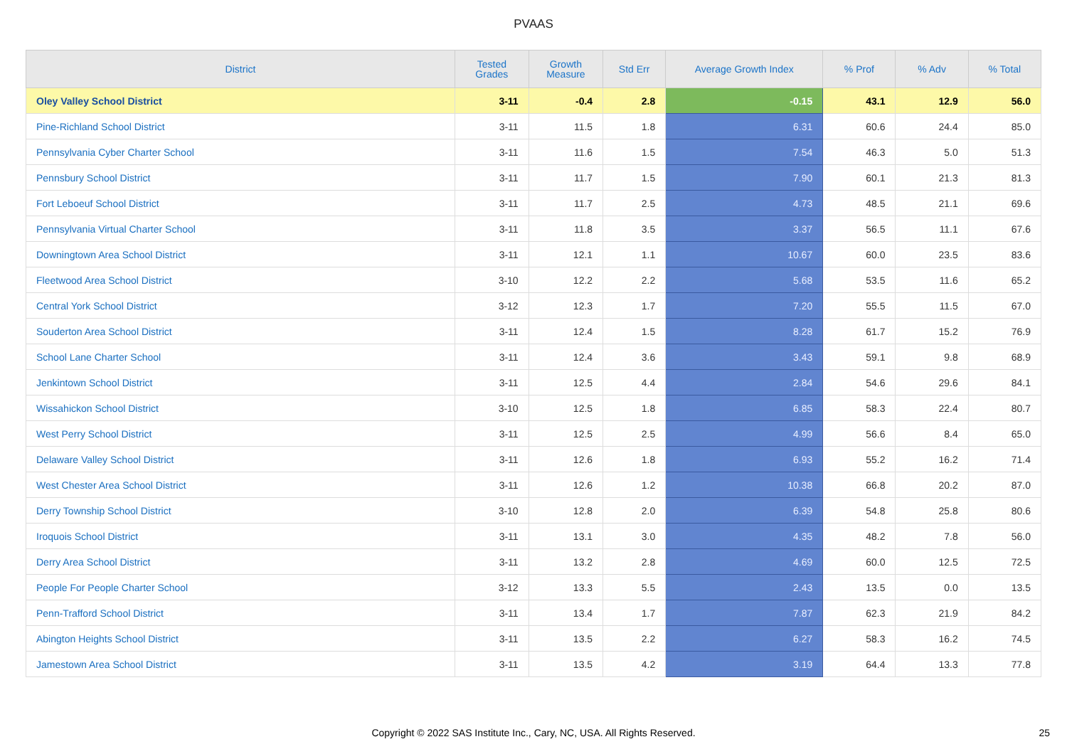PVAAS
| District | Tested Grades | Growth Measure | Std Err | Average Growth Index | % Prof | % Adv | % Total |
| --- | --- | --- | --- | --- | --- | --- | --- |
| Oley Valley School District | 3-11 | -0.4 | 2.8 | -0.15 | 43.1 | 12.9 | 56.0 |
| Pine-Richland School District | 3-11 | 11.5 | 1.8 | 6.31 | 60.6 | 24.4 | 85.0 |
| Pennsylvania Cyber Charter School | 3-11 | 11.6 | 1.5 | 7.54 | 46.3 | 5.0 | 51.3 |
| Pennsbury School District | 3-11 | 11.7 | 1.5 | 7.90 | 60.1 | 21.3 | 81.3 |
| Fort Leboeuf School District | 3-11 | 11.7 | 2.5 | 4.73 | 48.5 | 21.1 | 69.6 |
| Pennsylvania Virtual Charter School | 3-11 | 11.8 | 3.5 | 3.37 | 56.5 | 11.1 | 67.6 |
| Downingtown Area School District | 3-11 | 12.1 | 1.1 | 10.67 | 60.0 | 23.5 | 83.6 |
| Fleetwood Area School District | 3-10 | 12.2 | 2.2 | 5.68 | 53.5 | 11.6 | 65.2 |
| Central York School District | 3-12 | 12.3 | 1.7 | 7.20 | 55.5 | 11.5 | 67.0 |
| Souderton Area School District | 3-11 | 12.4 | 1.5 | 8.28 | 61.7 | 15.2 | 76.9 |
| School Lane Charter School | 3-11 | 12.4 | 3.6 | 3.43 | 59.1 | 9.8 | 68.9 |
| Jenkintown School District | 3-11 | 12.5 | 4.4 | 2.84 | 54.6 | 29.6 | 84.1 |
| Wissahickon School District | 3-10 | 12.5 | 1.8 | 6.85 | 58.3 | 22.4 | 80.7 |
| West Perry School District | 3-11 | 12.5 | 2.5 | 4.99 | 56.6 | 8.4 | 65.0 |
| Delaware Valley School District | 3-11 | 12.6 | 1.8 | 6.93 | 55.2 | 16.2 | 71.4 |
| West Chester Area School District | 3-11 | 12.6 | 1.2 | 10.38 | 66.8 | 20.2 | 87.0 |
| Derry Township School District | 3-10 | 12.8 | 2.0 | 6.39 | 54.8 | 25.8 | 80.6 |
| Iroquois School District | 3-11 | 13.1 | 3.0 | 4.35 | 48.2 | 7.8 | 56.0 |
| Derry Area School District | 3-11 | 13.2 | 2.8 | 4.69 | 60.0 | 12.5 | 72.5 |
| People For People Charter School | 3-12 | 13.3 | 5.5 | 2.43 | 13.5 | 0.0 | 13.5 |
| Penn-Trafford School District | 3-11 | 13.4 | 1.7 | 7.87 | 62.3 | 21.9 | 84.2 |
| Abington Heights School District | 3-11 | 13.5 | 2.2 | 6.27 | 58.3 | 16.2 | 74.5 |
| Jamestown Area School District | 3-11 | 13.5 | 4.2 | 3.19 | 64.4 | 13.3 | 77.8 |
Copyright © 2022 SAS Institute Inc., Cary, NC, USA. All Rights Reserved. 25